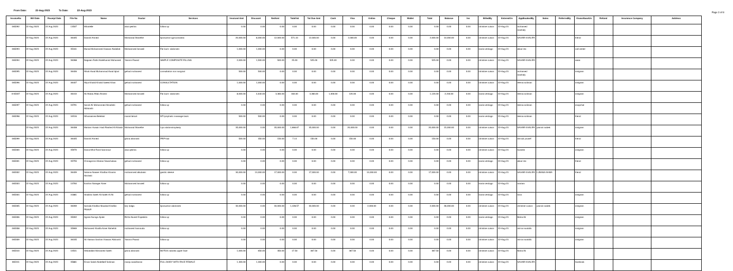From Date: 22-Aug-2023 To Date: 22-Aug-2023 Page 3 of 8
| InvoiceNo | Bill Date | Receipt Date | File No | Name | Doctor | Services | Invoiced Amt | Discount | NetAmt | TotalVat | Tot Due Amt | Cash | Visa | Online | Cheque | Wallet | Total | Balance | Ins | BilledBy | EnteredOn | AppBookedBy | Sales | ReferredBy | KnowAboutUs | Refund | Insurance Company | Address |
| --- | --- | --- | --- | --- | --- | --- | --- | --- | --- | --- | --- | --- | --- | --- | --- | --- | --- | --- | --- | --- | --- | --- | --- | --- | --- | --- | --- | --- |
| 065292 | 22 Aug 2023 | 22 Aug 2023 | 13507 | Mharielle | alaa qeshta | follow up | 0.00 | 0.00 | 0.00 | 0.00 | 0.00 | 0.00 | 0.00 | 0.00 | 0.00 | 0.00 | 0.00 | 0.00 | 0.00 | christine cuison | 22-Aug-23 | mohamed mashaly | | | | | | |
| | 22 Aug 2023 | 22 Aug 2023 | 36405 | Danish Ahmed | Mohamad Moselhe | liposuction-gyncomastia | 20,000.00 | 8,000.00 | 12,000.00 | 571.43 | 12,000.00 | 0.00 | 2,000.00 | 0.00 | 0.00 | 0.00 | 2,000.00 | 10,000.00 | 0.00 | christine cuison | 22-Aug-23 | SAHAR KHALIFA | | | friend | | | |
| 065293 | 22 Aug 2023 | 22 Aug 2023 | 35161 | Murad Mohammed Hassan Abdallah | Mohammed Ismaeil | Fat burn- abdomen | 1,000.00 | 1,000.00 | 0.00 | 0.00 | 0.00 | 0.00 | 0.00 | 0.00 | 0.00 | 0.00 | 0.00 | 0.00 | 0.00 | maria verdugo | 22-Aug-23 | alisar rec | | | call center | | | |
| 065294 | 22 Aug 2023 | 22 Aug 2023 | 36288 | Nagwan Fathi Abdelhamid Mohamed | Yasmin Fawaz | SIMPLE COMPOSITE FILLING | 2,000.00 | 1,500.00 | 500.00 | 25.00 | 525.00 | 525.00 | 0.00 | 0.00 | 0.00 | 0.00 | 525.00 | 0.00 | 0.00 | christine cuison | 22-Aug-23 | SAHAR KHALIFA | | | aaaa | | | |
| 065295 | 22 Aug 2023 | 22 Aug 2023 | 36406 | Afsah Asad Muhammad Asad Iqbal | gehad mohamed | consultation non surgical | 500.00 | 500.00 | 0.00 | 0.00 | 0.00 | 0.00 | 0.00 | 0.00 | 0.00 | 0.00 | 0.00 | 0.00 | 0.00 | christine cuison | 22-Aug-23 | mohamed mashaly | | | instgram | | | |
| 065296 | 22 Aug 2023 | 22 Aug 2023 | 36407 | Aliya Khalid Khalid Saeed Khan | gehad mohamed | CONSULTATION | 1,000.00 | 1,000.00 | 0.00 | 0.00 | 0.00 | 0.00 | 0.00 | 0.00 | 0.00 | 0.00 | 0.00 | 0.00 | 0.00 | christine cuison | 22-Aug-23 | reema soliman | | | instgram | | | |
| 0-65307 | 22 Aug 2023 | 22 Aug 2023 | 36410 | Ali Abbas Aftab Ahmed | Mohammed Ismaeil | Fat burn- abdomen | 8,000.00 | 4,640.00 | 3,360.00 | 160.00 | 3,360.00 | 1,000.00 | 120.00 | 0.00 | 0.00 | 0.00 | 1,120.00 | 2,240.00 | 0.00 | maria verdugo | 22-Aug-23 | reema soliman | | | instgram | | | |
| 065297 | 22 Aug 2023 | 22 Aug 2023 | 33791 | Sarah Ali Mohammed Almallahi Alblooshi | gehad mohamed | follow up | 0.00 | 0.00 | 0.00 | 0.00 | 0.00 | 0.00 | 0.00 | 0.00 | 0.00 | 0.00 | 0.00 | 0.00 | 0.00 | maria verdugo | 22-Aug-23 | reema soliman | | | snapchat | | | |
| 065298 | 22 Aug 2023 | 22 Aug 2023 | 34516 | Alhussainea Belebsir | manal lalouli | MT.lymphatic massage back | 500.00 | 500.00 | 0.00 | 0.00 | 0.00 | 0.00 | 0.00 | 0.00 | 0.00 | 0.00 | 0.00 | 0.00 | 0.00 | maria verdugo | 22-Aug-23 | reema soliman | | | friend | | | |
| | 22 Aug 2023 | 22 Aug 2023 | 36408 | Mariam Husain Hadi Rashed Al Ahbabi | Mohamad Moselhe | Lipo abdominoplasty | 35,000.00 | 0.00 | 35,000.00 | 1,666.67 | 35,000.00 | 0.00 | 20,000.00 | 0.00 | 0.00 | 0.00 | 20,000.00 | 15,000.00 | 0.00 | christine cuison | 22-Aug-23 | SAHAR KHALIFA | yasmin sabek | | instgram | | | |
| 065299 | 22 Aug 2023 | 22 Aug 2023 | 36405 | Danish Ahmed | ghina alramahi | PRP-hair | 500.00 | 350.00 | 150.00 | 7.14 | 150.00 | 0.00 | 150.00 | 0.00 | 0.00 | 0.00 | 150.00 | 0.00 | 0.00 | christine cuison | 22-Aug-23 | shrouk yousef | | | friend | | | |
| 065300 | 22 Aug 2023 | 22 Aug 2023 | 35970 | Dania Mhd Farid Sammour | alaa qeshta | follow up | 0.00 | 0.00 | 0.00 | 0.00 | 0.00 | 0.00 | 0.00 | 0.00 | 0.00 | 0.00 | 0.00 | 0.00 | 0.00 | christine cuison | 22-Aug-23 | hussein | | | instgram | | | |
| 065301 | 22 Aug 2023 | 22 Aug 2023 | 35755 | Chinagorom Marian Nwachukwu | gehad mohamed | follow up | 0.00 | 0.00 | 0.00 | 0.00 | 0.00 | 0.00 | 0.00 | 0.00 | 0.00 | 0.00 | 0.00 | 0.00 | 0.00 | maria verdugo | 22-Aug-23 | alisar rec | | | friend | | | |
| 065302 | 22 Aug 2023 | 22 Aug 2023 | 36409 | Salama Nasser Khalfan Khamis Almheiri | mohammed alkubaisi | gastric sleeve | 30,000.00 | 13,000.00 | 17,000.00 | 0.00 | 17,000.00 | 0.00 | 7,000.00 | 10,000.00 | 0.00 | 0.00 | 17,000.00 | 0.00 | 0.00 | christine cuison | 22-Aug-23 | SAHAR KHALIFA | LUBANA AHMA | | friend | | | |
| 065303 | 22 Aug 2023 | 22 Aug 2023 | 10760 | Ibrahim Nassger Amer | Mohammed Ismaeil | follow up | 0.00 | 0.00 | 0.00 | 0.00 | 0.00 | 0.00 | 0.00 | 0.00 | 0.00 | 0.00 | 0.00 | 0.00 | 0.00 | maria verdugo | 22-Aug-23 | mariam | | | | | | |
| 065304 | 22 Aug 2023 | 22 Aug 2023 | 31881 | Shaikha Saleh Ali Saleh Al Ali | gehad mohamed | follow up | 0.00 | 0.00 | 0.00 | 0.00 | 0.00 | 0.00 | 0.00 | 0.00 | 0.00 | 0.00 | 0.00 | 0.00 | 0.00 | maria verdugo | 22-Aug-23 | rana | | | instgram | | | |
| 065305 | 22 Aug 2023 | 22 Aug 2023 | 36269 | Suhaila Khalfan Muadad Khalfan Alqaydi | lary balga | liposuction-abdomen | 30,000.00 | 0.00 | 30,000.00 | 1,428.57 | 30,000.00 | 0.00 | 0.00 | 2,000.00 | 0.00 | 0.00 | 2,000.00 | 28,000.00 | 0.00 | christine cuison | 22-Aug-23 | christine cuison | yasmin sabek | | instgram | | | |
| 065306 | 22 Aug 2023 | 22 Aug 2023 | 35092 | Agnes Numgo Ajode | Rizza Nunez Espedido | follow up | 0.00 | 0.00 | 0.00 | 0.00 | 0.00 | 0.00 | 0.00 | 0.00 | 0.00 | 0.00 | 0.00 | 0.00 | 0.00 | maria verdugo | 22-Aug-23 | Maha Ali | | | instgram | | | |
| 065308 | 22 Aug 2023 | 22 Aug 2023 | 35969 | Mohamed Khalifa Amer Alshehhi | mohamed hamouda | follow up | 0.00 | 0.00 | 0.00 | 0.00 | 0.00 | 0.00 | 0.00 | 0.00 | 0.00 | 0.00 | 0.00 | 0.00 | 0.00 | christine cuison | 22-Aug-23 | mirna mustafa | | | instgram | | | |
| 065309 | 22 Aug 2023 | 22 Aug 2023 | 36335 | Ali Hassan Ibrahim Hassan Alblooshi | Yasmin Fawaz | follow up | 0.00 | 0.00 | 0.00 | 0.00 | 0.00 | 0.00 | 0.00 | 0.00 | 0.00 | 0.00 | 0.00 | 0.00 | 0.00 | christine cuison | 22-Aug-23 | mirna mustafa | | | instgram | | | |
| 065310 | 22 Aug 2023 | 22 Aug 2023 | 10541 | Hebatallah Mohamed Saleh | ghina alramahi | BOTOX nabotta upper face | 1,000.00 | 650.00 | 350.00 | 17.50 | 367.50 | 0.00 | 367.50 | 0.00 | 0.00 | 0.00 | 367.50 | 0.00 | 0.00 | christine cuison | 22-Aug-23 | Maha Ali | | | | | | |
| 065311 | 22 Aug 2023 | 22 Aug 2023 | 35881 | Eman Salah Abdellatif Soliman | manju sasidharan | FULL BODY WITH FACE FEMALE | 1,300.00 | 1,300.00 | 0.00 | 0.00 | 0.00 | 0.00 | 0.00 | 0.00 | 0.00 | 0.00 | 0.00 | 0.00 | 0.00 | christine cuison | 22-Aug-23 | SAHAR KHALIFA | | | facebook | | | |